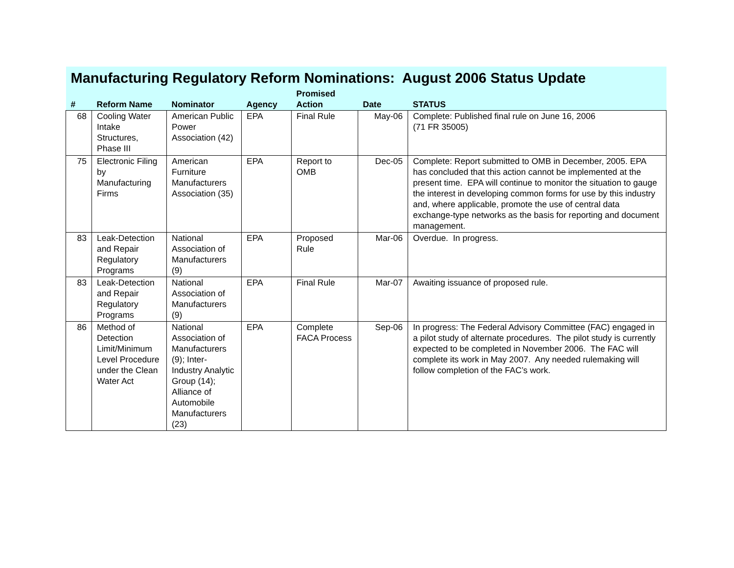| Manufacturing Regulatory Reform Nominations: August 2006 Status Update | | | | | | |
| --- | --- | --- | --- | --- | --- | --- |
| # | Reform Name | Nominator | Agency | Promised Action | Date | STATUS |
| 68 | Cooling Water Intake Structures, Phase III | American Public Power Association (42) | EPA | Final Rule | May-06 | Complete: Published final rule on June 16, 2006 (71 FR 35005) |
| 75 | Electronic Filing by Manufacturing Firms | American Furniture Manufacturers Association (35) | EPA | Report to OMB | Dec-05 | Complete: Report submitted to OMB in December, 2005. EPA has concluded that this action cannot be implemented at the present time. EPA will continue to monitor the situation to gauge the interest in developing common forms for use by this industry and, where applicable, promote the use of central data exchange-type networks as the basis for reporting and document management. |
| 83 | Leak-Detection and Repair Regulatory Programs | National Association of Manufacturers (9) | EPA | Proposed Rule | Mar-06 | Overdue. In progress. |
| 83 | Leak-Detection and Repair Regulatory Programs | National Association of Manufacturers (9) | EPA | Final Rule | Mar-07 | Awaiting issuance of proposed rule. |
| 86 | Method of Detection Limit/Minimum Level Procedure under the Clean Water Act | National Association of Manufacturers (9); Inter-Industry Analytic Group (14); Alliance of Automobile Manufacturers (23) | EPA | Complete FACA Process | Sep-06 | In progress: The Federal Advisory Committee (FAC) engaged in a pilot study of alternate procedures. The pilot study is currently expected to be completed in November 2006. The FAC will complete its work in May 2007. Any needed rulemaking will follow completion of the FAC’s work. |